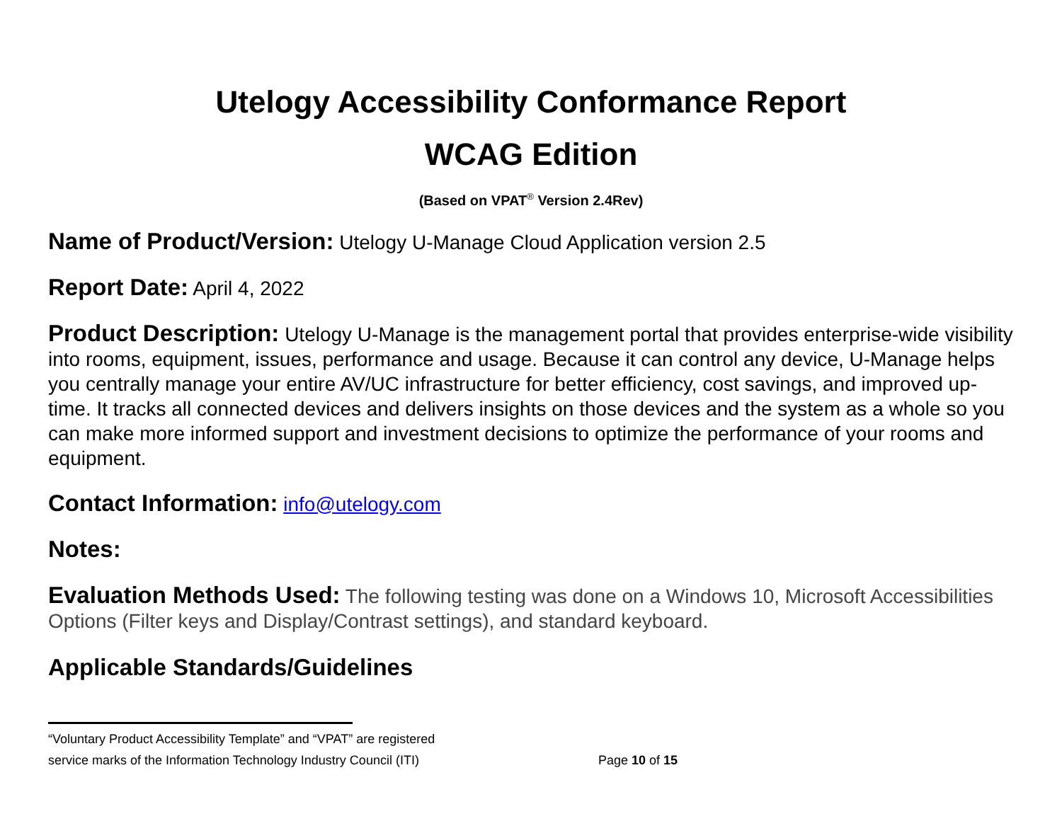Utelogy Accessibility Conformance Report
WCAG Edition
(Based on VPAT<sup>®</sup> Version 2.4Rev)
Name of Product/Version: Utelogy U-Manage Cloud Application version 2.5
Report Date: April 4, 2022
Product Description: Utelogy U-Manage is the management portal that provides enterprise-wide visibility into rooms, equipment, issues, performance and usage. Because it can control any device, U-Manage helps you centrally manage your entire AV/UC infrastructure for better efficiency, cost savings, and improved up-time. It tracks all connected devices and delivers insights on those devices and the system as a whole so you can make more informed support and investment decisions to optimize the performance of your rooms and equipment.
Contact Information: info@utelogy.com
Notes:
Evaluation Methods Used: The following testing was done on a Windows 10, Microsoft Accessibilities Options (Filter keys and Display/Contrast settings), and standard keyboard.
Applicable Standards/Guidelines
“Voluntary Product Accessibility Template” and “VPAT” are registered
service marks of the Information Technology Industry Council (ITI) Page 10 of 15